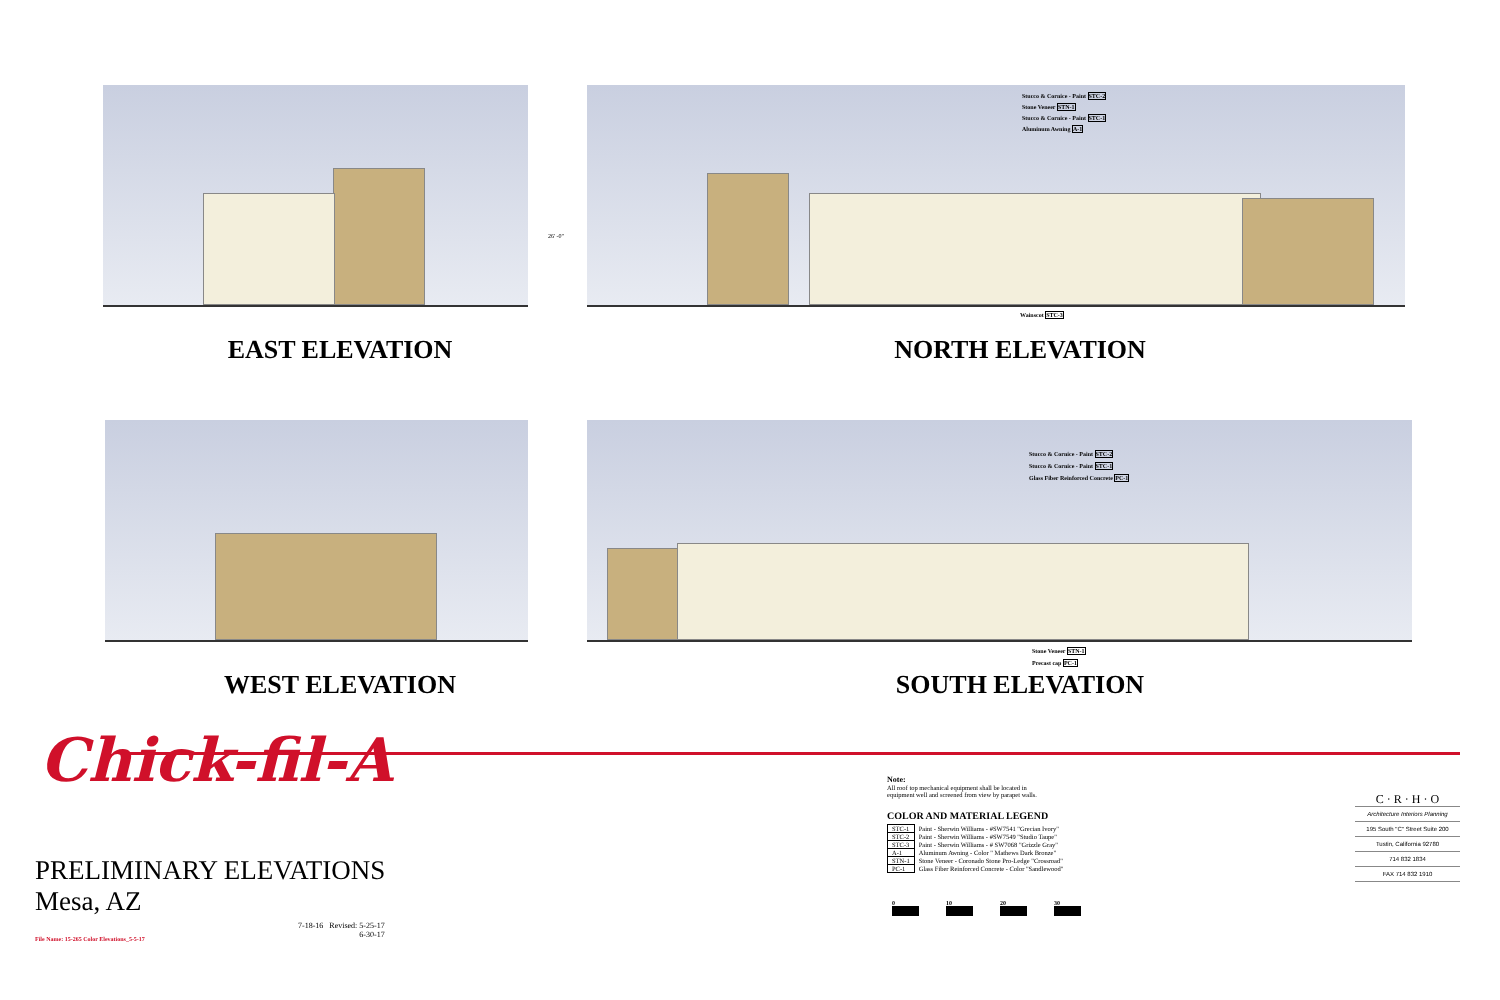26' -0"
Stucco & Cornice - Paint STC-2
Stone Veneer STN-1
Stucco & Cornice - Paint STC-1
Aluminum Awning A-1
Wainscot STC-3
EAST ELEVATION NORTH ELEVATION
Stucco & Cornice - Paint STC-2
Stucco & Cornice - Paint STC-1
Glass Fiber Reinforced Concrete PC-1
Stone Veneer STN-1
Precast cap PC-1
WEST ELEVATION SOUTH ELEVATION
Chick-fil-A
PRELIMINARY ELEVATIONS
Mesa, AZ
File Name: 15-265 Color Elevations_5-5-17
7-18-16 Revised: 5-25-17
6-30-17
Note:
All roof top mechanical equipment shall be located in
equipment well and screened from view by parapet walls.
COLOR AND MATERIAL LEGEND
| STC-1 | Paint - Sherwin Williams - #SW7541 "Grecian Ivory" |
| STC-2 | Paint - Sherwin Williams - #SW7549 "Studio Taupe" |
| STC-3 | Paint - Sherwin Williams - # SW7068 "Grizzle Gray" |
| A-1 | Aluminum Awning - Color " Mathews Dark Bronze" |
| STN-1 | Stone Veneer - Coronado Stone Pro-Ledge "Crossroad" |
| PC-1 | Glass Fiber Reinforced Concrete - Color "Sandlewood" |
0 10 20 30
C · R · H · O
Architecture Interiors Planning
195 South "C" Street Suite 200
Tustin, California 92780
714 832 1834
FAX 714 832 1910